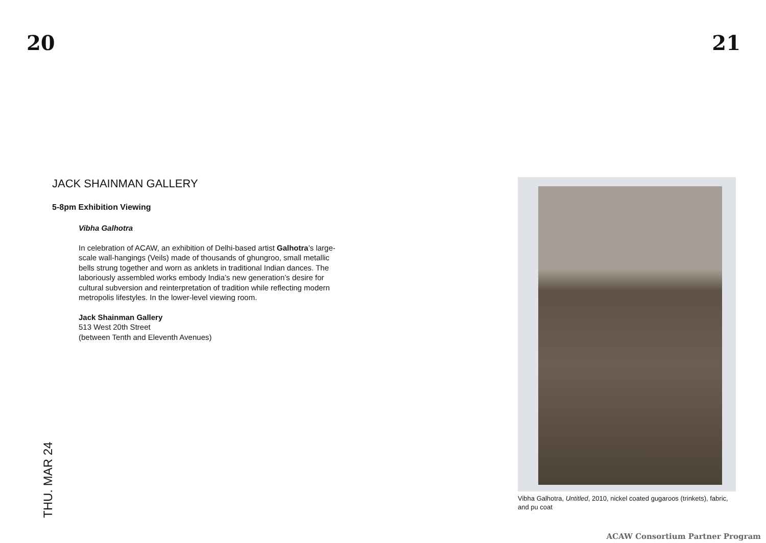20 21
JACK SHAINMAN GALLERY
5-8pm Exhibition Viewing
Vibha Galhotra
In celebration of ACAW, an exhibition of Delhi-based artist Galhotra’s large-scale wall-hangings (Veils) made of thousands of ghungroo, small metallic bells strung together and worn as anklets in traditional Indian dances. The laboriously assembled works embody India’s new generation’s desire for cultural subversion and reinterpretation of tradition while reflecting modern metropolis lifestyles. In the lower-level viewing room.
Jack Shainman Gallery
513 West 20th Street
(between Tenth and Eleventh Avenues)
Vibha Galhotra, Untitled, 2010, nickel coated gugaroos (trinkets), fabric, and pu coat
THU. MAR 24
ACAW Consortium Partner Program